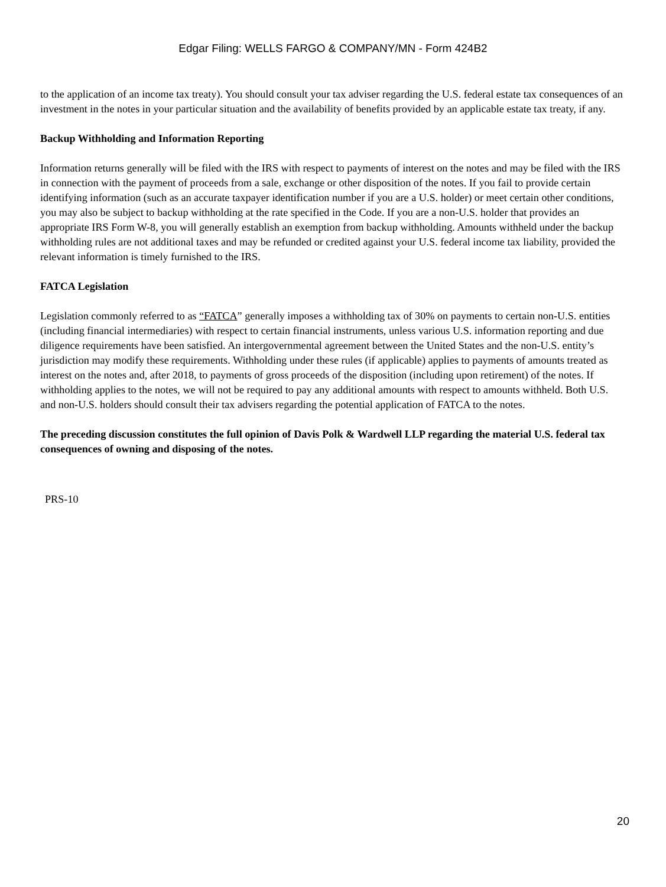Edgar Filing: WELLS FARGO & COMPANY/MN - Form 424B2
to the application of an income tax treaty). You should consult your tax adviser regarding the U.S. federal estate tax consequences of an investment in the notes in your particular situation and the availability of benefits provided by an applicable estate tax treaty, if any.
Backup Withholding and Information Reporting
Information returns generally will be filed with the IRS with respect to payments of interest on the notes and may be filed with the IRS in connection with the payment of proceeds from a sale, exchange or other disposition of the notes. If you fail to provide certain identifying information (such as an accurate taxpayer identification number if you are a U.S. holder) or meet certain other conditions, you may also be subject to backup withholding at the rate specified in the Code. If you are a non-U.S. holder that provides an appropriate IRS Form W-8, you will generally establish an exemption from backup withholding. Amounts withheld under the backup withholding rules are not additional taxes and may be refunded or credited against your U.S. federal income tax liability, provided the relevant information is timely furnished to the IRS.
FATCA Legislation
Legislation commonly referred to as “FATCA” generally imposes a withholding tax of 30% on payments to certain non-U.S. entities (including financial intermediaries) with respect to certain financial instruments, unless various U.S. information reporting and due diligence requirements have been satisfied. An intergovernmental agreement between the United States and the non-U.S. entity’s jurisdiction may modify these requirements. Withholding under these rules (if applicable) applies to payments of amounts treated as interest on the notes and, after 2018, to payments of gross proceeds of the disposition (including upon retirement) of the notes. If withholding applies to the notes, we will not be required to pay any additional amounts with respect to amounts withheld. Both U.S. and non-U.S. holders should consult their tax advisers regarding the potential application of FATCA to the notes.
The preceding discussion constitutes the full opinion of Davis Polk & Wardwell LLP regarding the material U.S. federal tax consequences of owning and disposing of the notes.
PRS-10
20